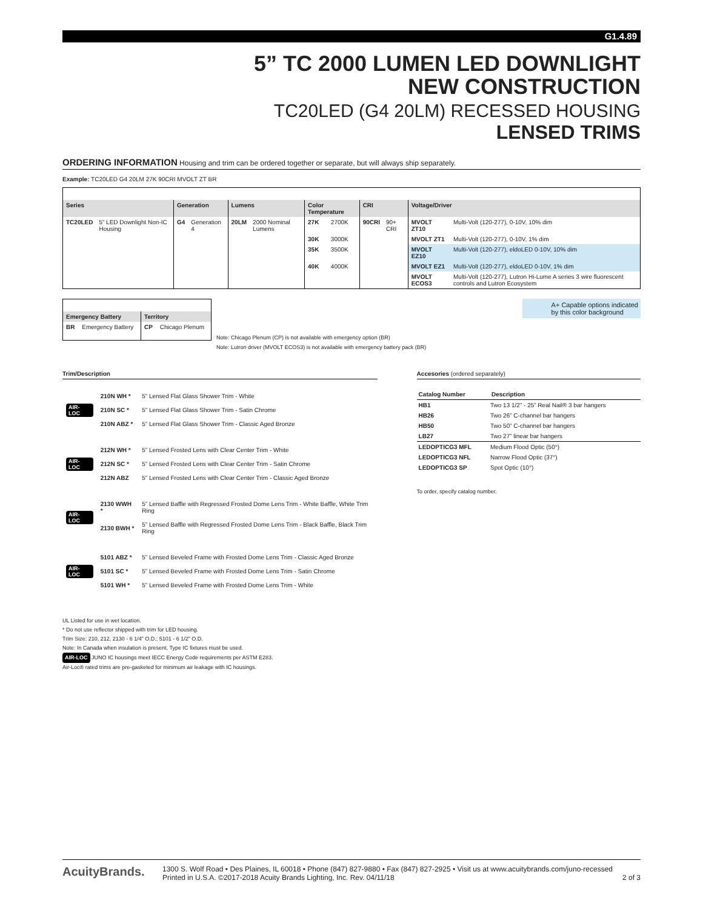G1.4.89
5” TC 2000 LUMEN LED DOWNLIGHT
NEW CONSTRUCTION
TC20LED (G4 20LM) RECESSED HOUSING
LENSED TRIMS
ORDERING INFORMATION Housing and trim can be ordered together or separate, but will always ship separately.
Example: TC20LED G4 20LM 27K 90CRI MVOLT ZT BR
| Series | | Generation | | Lumens | | Color Temperature | | CRI | | Voltage/Driver | |
| --- | --- | --- | --- | --- | --- | --- | --- | --- | --- | --- | --- |
| TC20LED | 5” LED Downlight Non-IC Housing | G4 | Generation 4 | 20LM | 2000 Nominal Lumens | 27K | 2700K | 90CRI | 90+ CRI | MVOLT ZT10 | Multi-Volt (120-277), 0-10V, 10% dim |
| | | | | | | 30K | 3000K | | | MVOLT ZT1 | Multi-Volt (120-277), 0-10V, 1% dim |
| | | | | | | 35K | 3500K | | | MVOLT EZ10 | Multi-Volt (120-277), eldoLED 0-10V, 10% dim |
| | | | | | | 40K | 4000K | | | MVOLT EZ1 | Multi-Volt (120-277), eldoLED 0-10V, 1% dim |
| | | | | | | | | | | MVOLT ECOS3 | Multi-Volt (120-277), Lutron Hi-Lume A series 3 wire fluorescent controls and Lutron Ecosystem |
| Emergency Battery | | Territory | |
| --- | --- | --- | --- |
| BR | Emergency Battery | CP | Chicago Plenum |
Note: Chicago Plenum (CP) is not available with emergency option (BR)
Note: Lutron driver (MVOLT ECOS3) is not available with emergency battery pack (BR)
A+ Capable options indicated
by this color background
Trim/Description
| AIR-LOC | 210N WH * | 5” Lensed Flat Glass Shower Trim - White |
| | 210N SC * | 5” Lensed Flat Glass Shower Trim - Satin Chrome |
| | 210N ABZ * | 5” Lensed Flat Glass Shower Trim - Classic Aged Bronze |
| AIR-LOC | 212N WH * | 5” Lensed Frosted Lens with Clear Center Trim - White |
| | 212N SC * | 5” Lensed Frosted Lens with Clear Center Trim - Satin Chrome |
| | 212N ABZ | 5” Lensed Frosted Lens with Clear Center Trim - Classic Aged Bronze |
| AIR-LOC | 2130 WWH * | 5” Lensed Baffle with Regressed Frosted Dome Lens Trim - White Baffle, White Trim Ring |
| | 2130 BWH * | 5” Lensed Baffle with Regressed Frosted Dome Lens Trim - Black Baffle, Black Trim Ring |
| AIR-LOC | 5101 ABZ * | 5” Lensed Beveled Frame with Frosted Dome Lens Trim - Classic Aged Bronze |
| | 5101 SC * | 5” Lensed Beveled Frame with Frosted Dome Lens Trim - Satin Chrome |
| | 5101 WH * | 5” Lensed Beveled Frame with Frosted Dome Lens Trim - White |
UL Listed for use in wet location.
* Do not use reflector shipped with trim for LED housing.
Trim Size: 210, 212, 2130 - 6 1/4” O.D.; 5101 - 6 1/2” O.D.
Note: In Canada when insulation is present, Type IC fixtures must be used.
AIR-LOC JUNO IC housings meet IECC Energy Code requirements per ASTM E283.
Air-Loc® rated trims are pre-gasketed for minimum air leakage with IC housings.
Accesories (ordered separately)
| Catalog Number | Description |
| --- | --- |
| HB1 | Two 13 1/2” - 25” Real Nail® 3 bar hangers |
| HB26 | Two 26” C-channel bar hangers |
| HB50 | Two 50” C-channel bar hangers |
| LB27 | Two 27” linear bar hangers |
| LEDOPTICG3 MFL | Medium Flood Optic (50°) |
| LEDOPTICG3 NFL | Narrow Flood Optic (37°) |
| LEDOPTICG3 SP | Spot Optic (10°) |
To order, specify catalog number.
AcuityBrands.
1300 S. Wolf Road • Des Plaines, IL 60018 • Phone (847) 827-9880 • Fax (847) 827-2925 • Visit us at www.acuitybrands.com/juno-recessed
Printed in U.S.A. ©2017-2018 Acuity Brands Lighting, Inc. Rev. 04/11/18 2 of 3